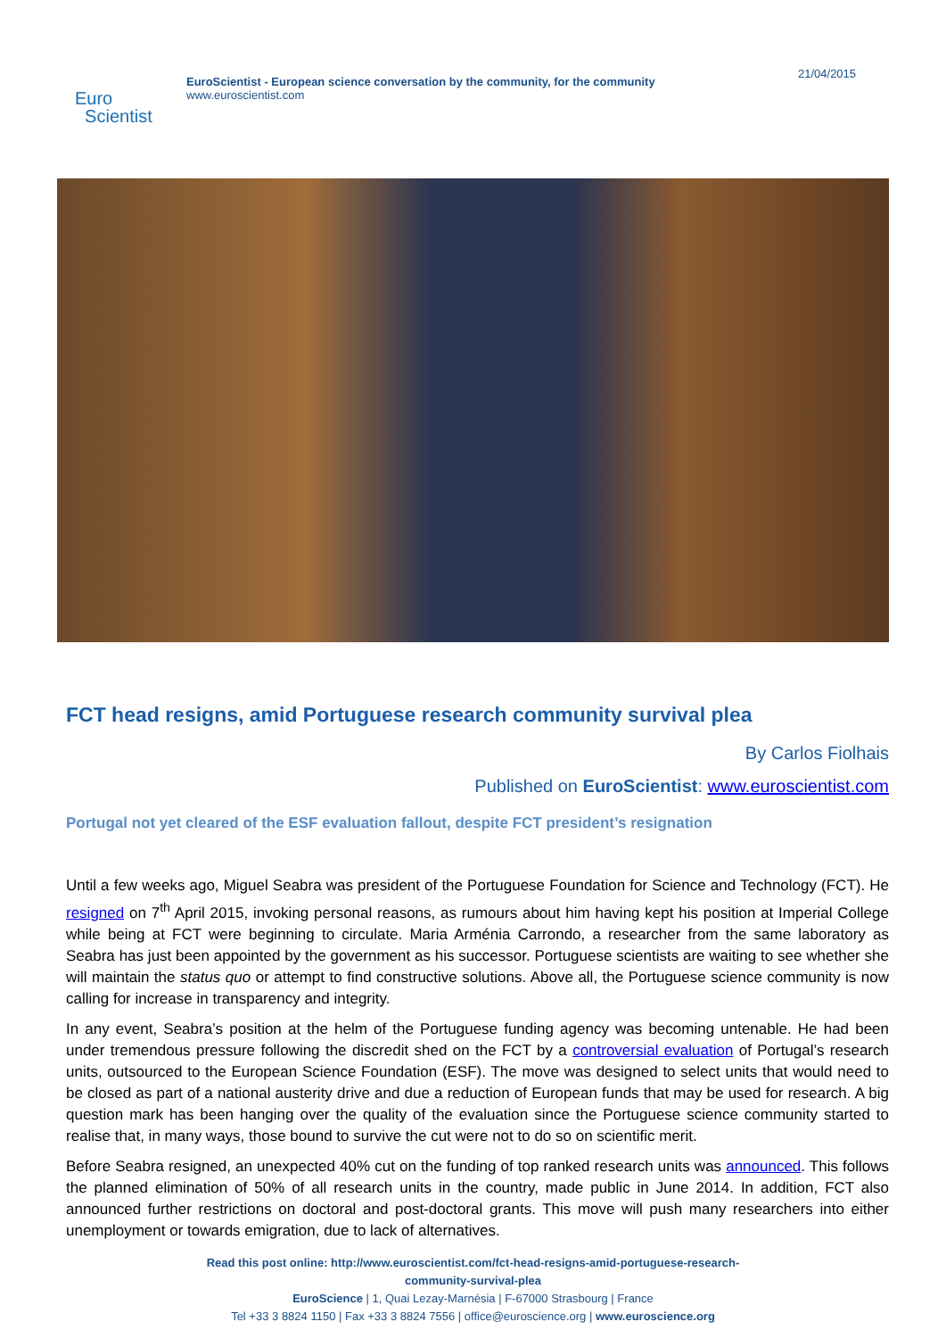Euro
Scientist
EuroScientist - European science conversation by the community, for the community
www.euroscientist.com
21/04/2015
FCT head resigns, amid Portuguese research community survival plea
By Carlos Fiolhais
Published on EuroScientist: www.euroscientist.com
Portugal not yet cleared of the ESF evaluation fallout, despite FCT president’s resignation
Until a few weeks ago, Miguel Seabra was president of the Portuguese Foundation for Science and Technology (FCT). He resigned on 7<sup>th</sup> April 2015, invoking personal reasons, as rumours about him having kept his position at Imperial College while being at FCT were beginning to circulate. Maria Arménia Carrondo, a researcher from the same laboratory as Seabra has just been appointed by the government as his successor. Portuguese scientists are waiting to see whether she will maintain the status quo or attempt to find constructive solutions. Above all, the Portuguese science community is now calling for increase in transparency and integrity.
In any event, Seabra’s position at the helm of the Portuguese funding agency was becoming untenable. He had been under tremendous pressure following the discredit shed on the FCT by a controversial evaluation of Portugal’s research units, outsourced to the European Science Foundation (ESF). The move was designed to select units that would need to be closed as part of a national austerity drive and due a reduction of European funds that may be used for research. A big question mark has been hanging over the quality of the evaluation since the Portuguese science community started to realise that, in many ways, those bound to survive the cut were not to do so on scientific merit.
Before Seabra resigned, an unexpected 40% cut on the funding of top ranked research units was announced. This follows the planned elimination of 50% of all research units in the country, made public in June 2014. In addition, FCT also announced further restrictions on doctoral and post-doctoral grants. This move will push many researchers into either unemployment or towards emigration, due to lack of alternatives.
Read this post online: http://www.euroscientist.com/fct-head-resigns-amid-portuguese-research-
community-survival-plea
EuroScience | 1, Quai Lezay-Marnésia | F-67000 Strasbourg | France
Tel +33 3 8824 1150 | Fax +33 3 8824 7556 | office@euroscience.org | www.euroscience.org